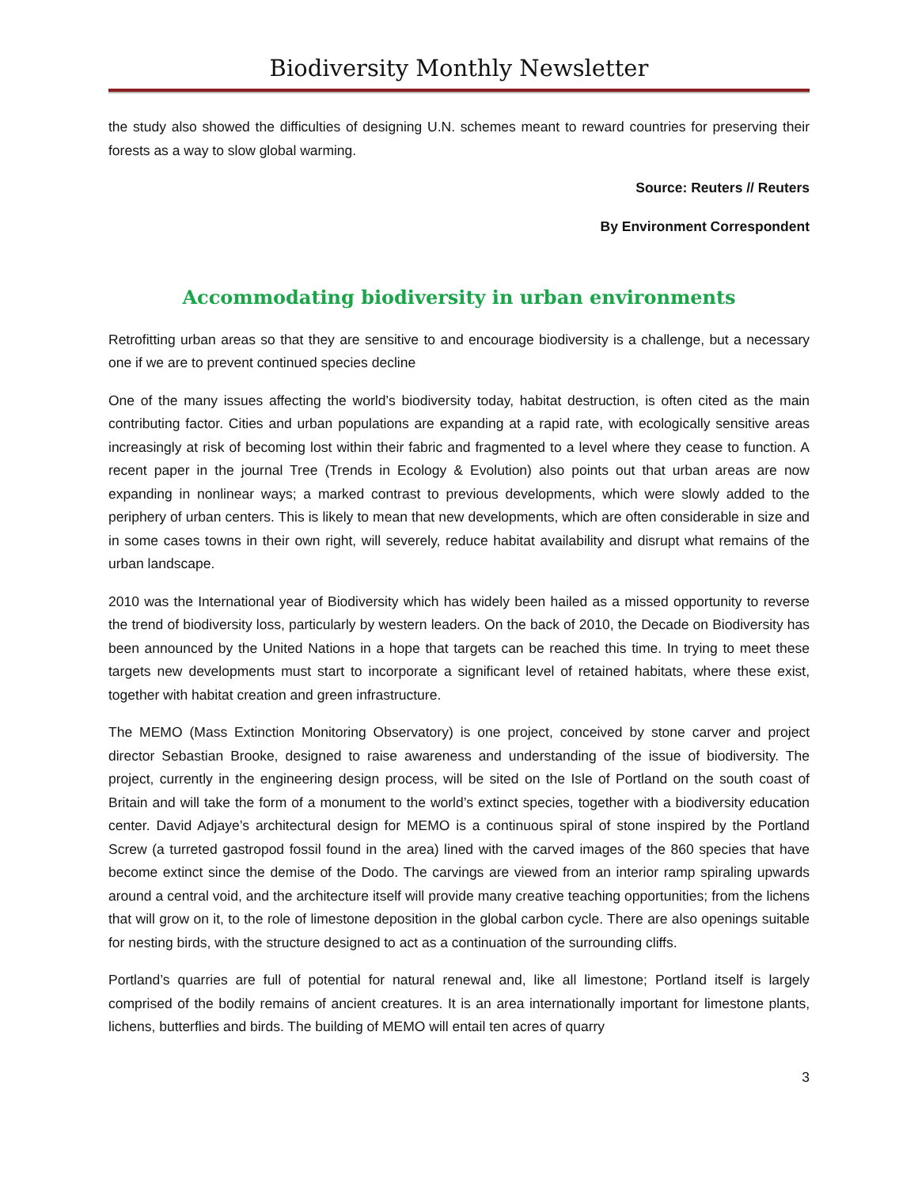Biodiversity Monthly Newsletter
the study also showed the difficulties of designing U.N. schemes meant to reward countries for preserving their forests as a way to slow global warming.
Source: Reuters // Reuters
By Environment Correspondent
Accommodating biodiversity in urban environments
Retrofitting urban areas so that they are sensitive to and encourage biodiversity is a challenge, but a necessary one if we are to prevent continued species decline
One of the many issues affecting the world’s biodiversity today, habitat destruction, is often cited as the main contributing factor. Cities and urban populations are expanding at a rapid rate, with ecologically sensitive areas increasingly at risk of becoming lost within their fabric and fragmented to a level where they cease to function. A recent paper in the journal Tree (Trends in Ecology & Evolution) also points out that urban areas are now expanding in nonlinear ways; a marked contrast to previous developments, which were slowly added to the periphery of urban centers. This is likely to mean that new developments, which are often considerable in size and in some cases towns in their own right, will severely, reduce habitat availability and disrupt what remains of the urban landscape.
2010 was the International year of Biodiversity which has widely been hailed as a missed opportunity to reverse the trend of biodiversity loss, particularly by western leaders. On the back of 2010, the Decade on Biodiversity has been announced by the United Nations in a hope that targets can be reached this time. In trying to meet these targets new developments must start to incorporate a significant level of retained habitats, where these exist, together with habitat creation and green infrastructure.
The MEMO (Mass Extinction Monitoring Observatory) is one project, conceived by stone carver and project director Sebastian Brooke, designed to raise awareness and understanding of the issue of biodiversity. The project, currently in the engineering design process, will be sited on the Isle of Portland on the south coast of Britain and will take the form of a monument to the world’s extinct species, together with a biodiversity education center. David Adjaye’s architectural design for MEMO is a continuous spiral of stone inspired by the Portland Screw (a turreted gastropod fossil found in the area) lined with the carved images of the 860 species that have become extinct since the demise of the Dodo. The carvings are viewed from an interior ramp spiraling upwards around a central void, and the architecture itself will provide many creative teaching opportunities; from the lichens that will grow on it, to the role of limestone deposition in the global carbon cycle. There are also openings suitable for nesting birds, with the structure designed to act as a continuation of the surrounding cliffs.
Portland’s quarries are full of potential for natural renewal and, like all limestone; Portland itself is largely comprised of the bodily remains of ancient creatures. It is an area internationally important for limestone plants, lichens, butterflies and birds. The building of MEMO will entail ten acres of quarry
3